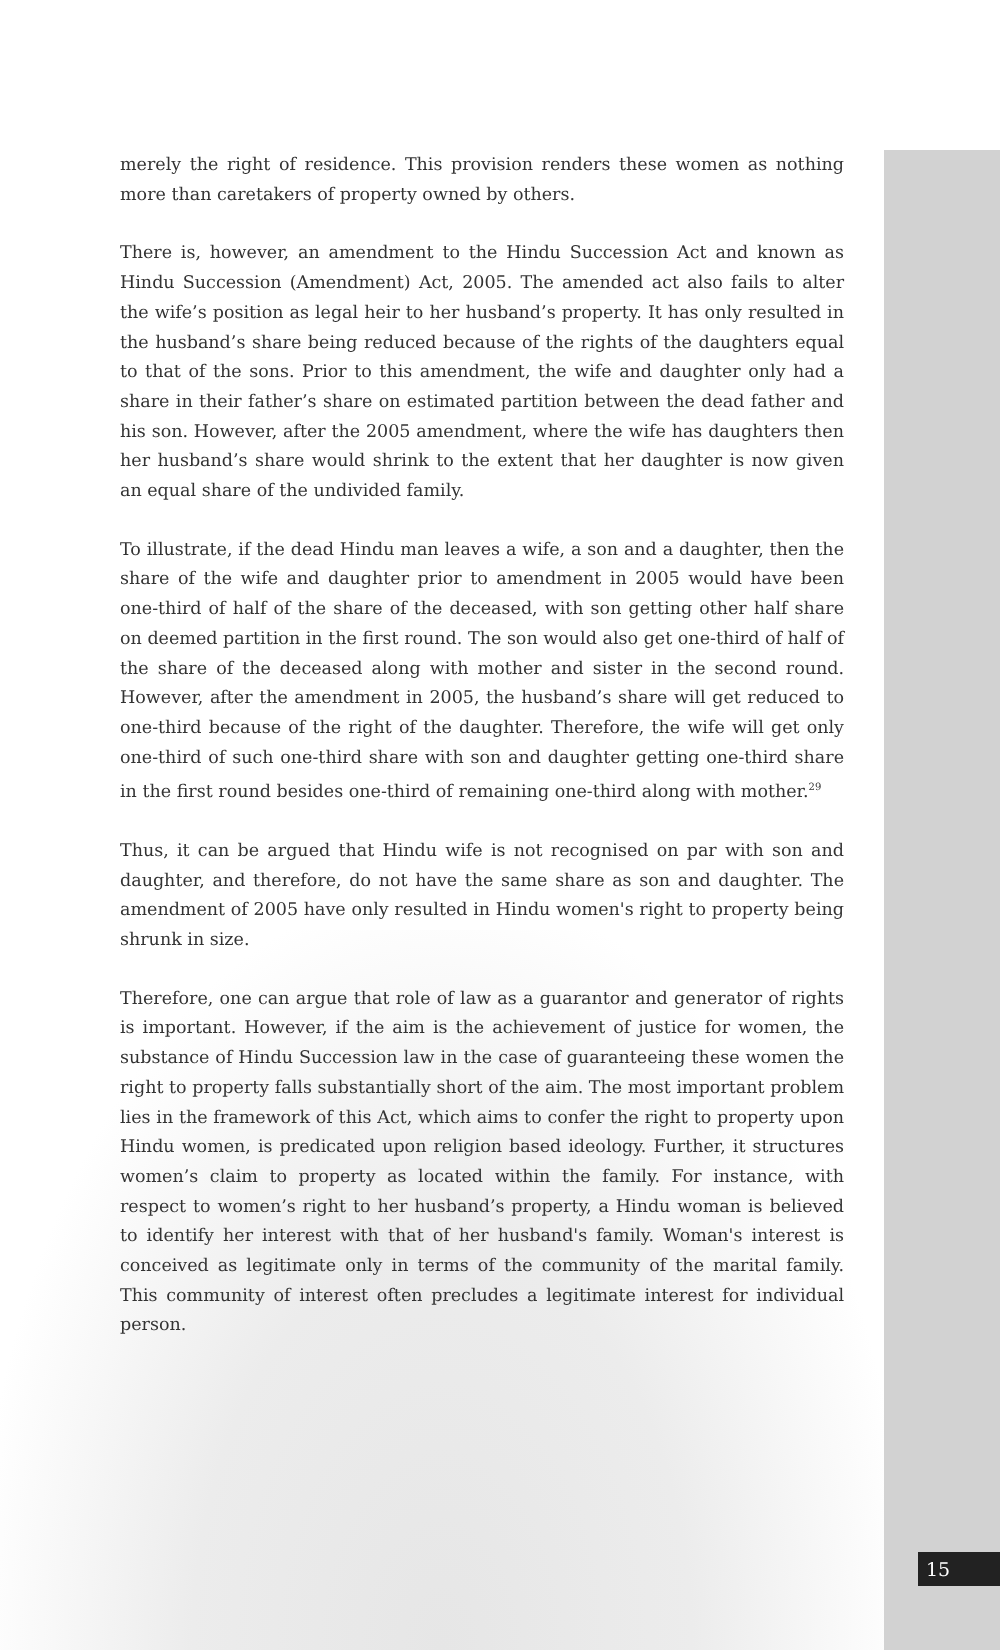merely the right of residence. This provision renders these women as nothing more than caretakers of property owned by others.
There is, however, an amendment to the Hindu Succession Act and known as Hindu Succession (Amendment) Act, 2005. The amended act also fails to alter the wife’s position as legal heir to her husband’s property. It has only resulted in the husband’s share being reduced because of the rights of the daughters equal to that of the sons. Prior to this amendment, the wife and daughter only had a share in their father’s share on estimated partition between the dead father and his son. However, after the 2005 amendment, where the wife has daughters then her husband’s share would shrink to the extent that her daughter is now given an equal share of the undivided family.
To illustrate, if the dead Hindu man leaves a wife, a son and a daughter, then the share of the wife and daughter prior to amendment in 2005 would have been one-third of half of the share of the deceased, with son getting other half share on deemed partition in the first round. The son would also get one-third of half of the share of the deceased along with mother and sister in the second round. However, after the amendment in 2005, the husband’s share will get reduced to one-third because of the right of the daughter. Therefore, the wife will get only one-third of such one-third share with son and daughter getting one-third share in the first round besides one-third of remaining one-third along with mother.<sup>29</sup>
Thus, it can be argued that Hindu wife is not recognised on par with son and daughter, and therefore, do not have the same share as son and daughter. The amendment of 2005 have only resulted in Hindu women's right to property being shrunk in size.
Therefore, one can argue that role of law as a guarantor and generator of rights is important. However, if the aim is the achievement of justice for women, the substance of Hindu Succession law in the case of guaranteeing these women the right to property falls substantially short of the aim. The most important problem lies in the framework of this Act, which aims to confer the right to property upon Hindu women, is predicated upon religion based ideology. Further, it structures women’s claim to property as located within the family. For instance, with respect to women’s right to her husband’s property, a Hindu woman is believed to identify her interest with that of her husband's family. Woman's interest is conceived as legitimate only in terms of the community of the marital family. This community of interest often precludes a legitimate interest for individual person.
15